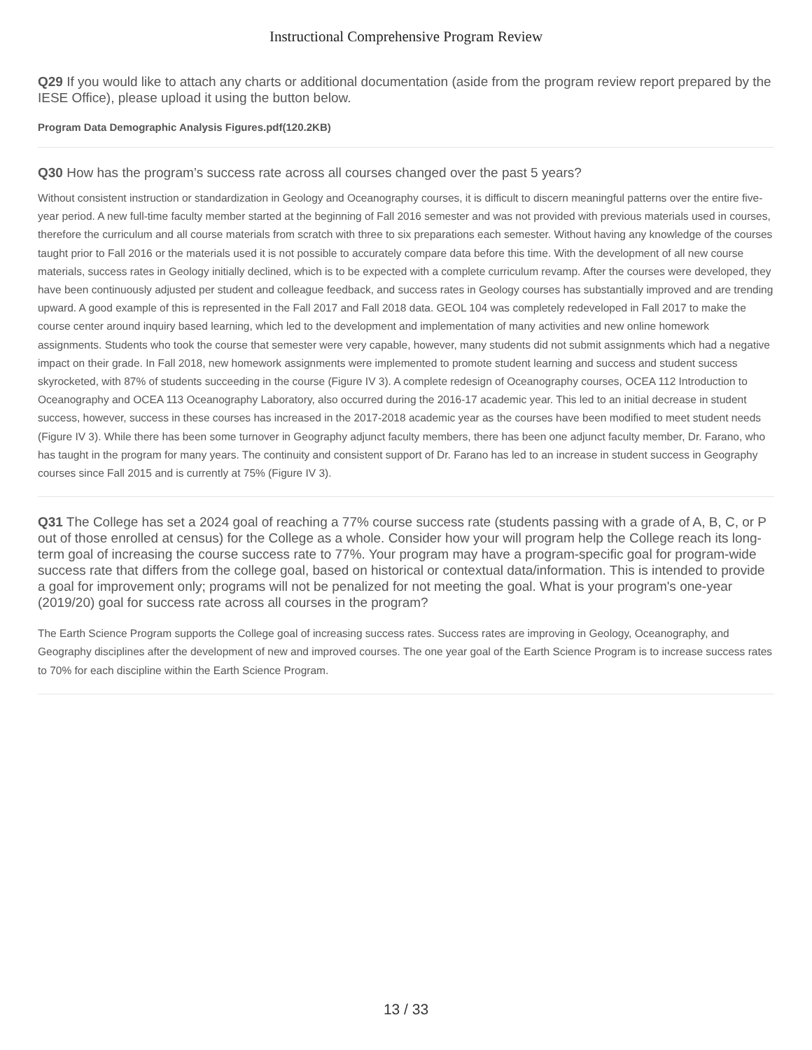Instructional Comprehensive Program Review
Q29 If you would like to attach any charts or additional documentation (aside from the program review report prepared by the IESE Office), please upload it using the button below.
Program Data Demographic Analysis Figures.pdf(120.2KB)
Q30 How has the program’s success rate across all courses changed over the past 5 years?
Without consistent instruction or standardization in Geology and Oceanography courses, it is difficult to discern meaningful patterns over the entire five-year period. A new full-time faculty member started at the beginning of Fall 2016 semester and was not provided with previous materials used in courses, therefore the curriculum and all course materials from scratch with three to six preparations each semester. Without having any knowledge of the courses taught prior to Fall 2016 or the materials used it is not possible to accurately compare data before this time. With the development of all new course materials, success rates in Geology initially declined, which is to be expected with a complete curriculum revamp. After the courses were developed, they have been continuously adjusted per student and colleague feedback, and success rates in Geology courses has substantially improved and are trending upward. A good example of this is represented in the Fall 2017 and Fall 2018 data. GEOL 104 was completely redeveloped in Fall 2017 to make the course center around inquiry based learning, which led to the development and implementation of many activities and new online homework assignments. Students who took the course that semester were very capable, however, many students did not submit assignments which had a negative impact on their grade. In Fall 2018, new homework assignments were implemented to promote student learning and success and student success skyrocketed, with 87% of students succeeding in the course (Figure IV 3). A complete redesign of Oceanography courses, OCEA 112 Introduction to Oceanography and OCEA 113 Oceanography Laboratory, also occurred during the 2016-17 academic year. This led to an initial decrease in student success, however, success in these courses has increased in the 2017-2018 academic year as the courses have been modified to meet student needs (Figure IV 3). While there has been some turnover in Geography adjunct faculty members, there has been one adjunct faculty member, Dr. Farano, who has taught in the program for many years. The continuity and consistent support of Dr. Farano has led to an increase in student success in Geography courses since Fall 2015 and is currently at 75% (Figure IV 3).
Q31 The College has set a 2024 goal of reaching a 77% course success rate (students passing with a grade of A, B, C, or P out of those enrolled at census) for the College as a whole. Consider how your will program help the College reach its long-term goal of increasing the course success rate to 77%. Your program may have a program-specific goal for program-wide success rate that differs from the college goal, based on historical or contextual data/information. This is intended to provide a goal for improvement only; programs will not be penalized for not meeting the goal. What is your program's one-year (2019/20) goal for success rate across all courses in the program?
The Earth Science Program supports the College goal of increasing success rates. Success rates are improving in Geology, Oceanography, and Geography disciplines after the development of new and improved courses. The one year goal of the Earth Science Program is to increase success rates to 70% for each discipline within the Earth Science Program.
13 / 33